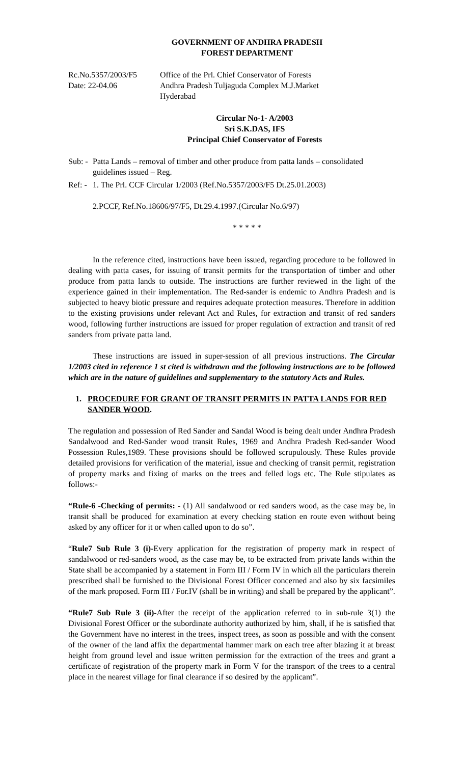GOVERNMENT OF ANDHRA PRADESH
FOREST DEPARTMENT
Rc.No.5357/2003/F5
Date: 22-04.06
Office of the Prl. Chief Conservator of Forests
Andhra Pradesh Tuljaguda Complex M.J.Market
Hyderabad
Circular No-1- A/2003
Sri S.K.DAS, IFS
Principal Chief Conservator of Forests
Sub: -
Patta Lands – removal of timber and other produce from patta lands – consolidated guidelines issued – Reg.
Ref: -
1. The Prl. CCF Circular 1/2003 (Ref.No.5357/2003/F5 Dt.25.01.2003)
2.PCCF, Ref.No.18606/97/F5, Dt.29.4.1997.(Circular No.6/97)
* * * * *
In the reference cited, instructions have been issued, regarding procedure to be followed in dealing with patta cases, for issuing of transit permits for the transportation of timber and other produce from patta lands to outside. The instructions are further reviewed in the light of the experience gained in their implementation. The Red-sander is endemic to Andhra Pradesh and is subjected to heavy biotic pressure and requires adequate protection measures. Therefore in addition to the existing provisions under relevant Act and Rules, for extraction and transit of red sanders wood, following further instructions are issued for proper regulation of extraction and transit of red sanders from private patta land.
These instructions are issued in super-session of all previous instructions. The Circular 1/2003 cited in reference 1 st cited is withdrawn and the following instructions are to be followed which are in the nature of guidelines and supplementary to the statutory Acts and Rules.
1. PROCEDURE FOR GRANT OF TRANSIT PERMITS IN PATTA LANDS FOR RED SANDER WOOD.
The regulation and possession of Red Sander and Sandal Wood is being dealt under Andhra Pradesh Sandalwood and Red-Sander wood transit Rules, 1969 and Andhra Pradesh Red-sander Wood Possession Rules,1989. These provisions should be followed scrupulously. These Rules provide detailed provisions for verification of the material, issue and checking of transit permit, registration of property marks and fixing of marks on the trees and felled logs etc. The Rule stipulates as follows:-
“Rule-6 -Checking of permits: - (1) All sandalwood or red sanders wood, as the case may be, in transit shall be produced for examination at every checking station en route even without being asked by any officer for it or when called upon to do so”.
“Rule7 Sub Rule 3 (i)-Every application for the registration of property mark in respect of sandalwood or red-sanders wood, as the case may be, to be extracted from private lands within the State shall be accompanied by a statement in Form III / Form IV in which all the particulars therein prescribed shall be furnished to the Divisional Forest Officer concerned and also by six facsimiles of the mark proposed. Form III / For.IV (shall be in writing) and shall be prepared by the applicant”.
“Rule7 Sub Rule 3 (ii)-After the receipt of the application referred to in sub-rule 3(1) the Divisional Forest Officer or the subordinate authority authorized by him, shall, if he is satisfied that the Government have no interest in the trees, inspect trees, as soon as possible and with the consent of the owner of the land affix the departmental hammer mark on each tree after blazing it at breast height from ground level and issue written permission for the extraction of the trees and grant a certificate of registration of the property mark in Form V for the transport of the trees to a central place in the nearest village for final clearance if so desired by the applicant”.